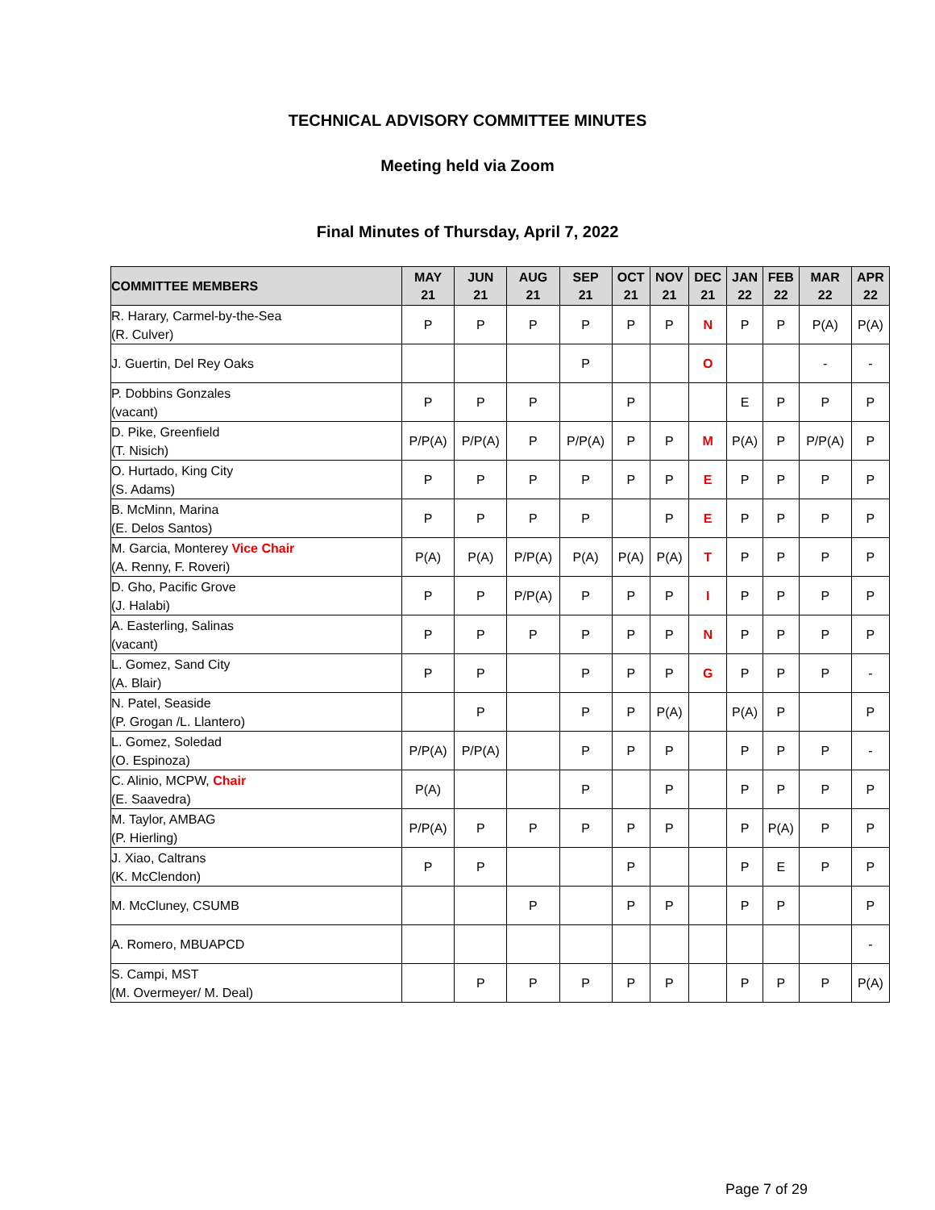TECHNICAL ADVISORY COMMITTEE MINUTES
Meeting held via Zoom
Final Minutes of Thursday, April 7, 2022
| COMMITTEE MEMBERS | MAY 21 | JUN 21 | AUG 21 | SEP 21 | OCT 21 | NOV 21 | DEC 21 | JAN 22 | FEB 22 | MAR 22 | APR 22 |
| --- | --- | --- | --- | --- | --- | --- | --- | --- | --- | --- | --- |
| R. Harary, Carmel-by-the-Sea (R. Culver) | P | P | P | P | P | P | N | P | P | P(A) | P(A) |
| J. Guertin, Del Rey Oaks | | | | P | | | O | | | - | - |
| P. Dobbins Gonzales (vacant) | P | P | P | | P | | | E | P | P | P |
| D. Pike, Greenfield (T. Nisich) | P/P(A) | P/P(A) | P | P/P(A) | P | P | M | P(A) | P | P/P(A) | P |
| O. Hurtado, King City (S. Adams) | P | P | P | P | P | P | E | P | P | P | P |
| B. McMinn, Marina (E. Delos Santos) | P | P | P | P | | P | E | P | P | P | P |
| M. Garcia, Monterey Vice Chair (A. Renny, F. Roveri) | P(A) | P(A) | P/P(A) | P(A) | P(A) | P(A) | T | P | P | P | P |
| D. Gho, Pacific Grove (J. Halabi) | P | P | P/P(A) | P | P | P | I | P | P | P | P |
| A. Easterling, Salinas (vacant) | P | P | P | P | P | P | N | P | P | P | P |
| L. Gomez, Sand City (A. Blair) | P | P | | P | P | P | G | P | P | P | - |
| N. Patel, Seaside (P. Grogan /L. Llantero) | | P | | P | P | P(A) | | P(A) | P | | P |
| L. Gomez, Soledad (O. Espinoza) | P/P(A) | P/P(A) | | P | P | P | | P | P | P | - |
| C. Alinio, MCPW, Chair (E. Saavedra) | P(A) | | | P | | P | | P | P | P | P |
| M. Taylor, AMBAG (P. Hierling) | P/P(A) | P | P | P | P | P | | P | P(A) | P | P |
| J. Xiao, Caltrans (K. McClendon) | P | P | | | P | | | P | E | P | P |
| M. McCluney, CSUMB | | | P | | P | P | | P | P | | P |
| A. Romero, MBUAPCD | | | | | | | | | | | - |
| S. Campi, MST (M. Overmeyer/ M. Deal) | | P | P | P | P | P | | P | P | P | P(A) |
Page 7 of 29